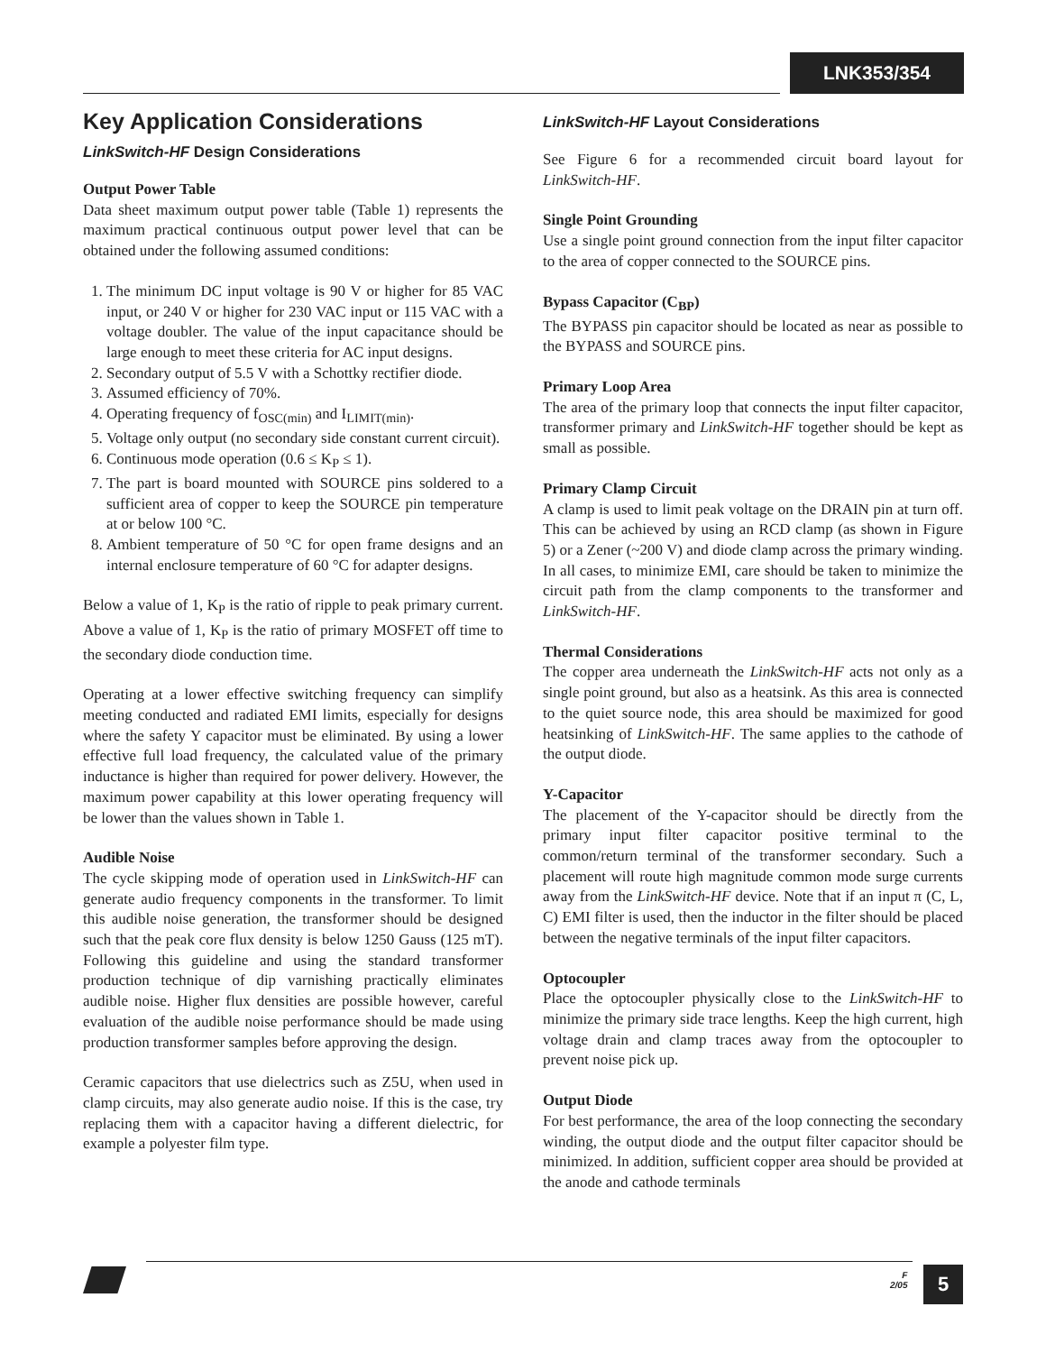LNK353/354
Key Application Considerations
LinkSwitch-HF Design Considerations
Output Power Table
Data sheet maximum output power table (Table 1) represents the maximum practical continuous output power level that can be obtained under the following assumed conditions:
1. The minimum DC input voltage is 90 V or higher for 85 VAC input, or 240 V or higher for 230 VAC input or 115 VAC with a voltage doubler. The value of the input capacitance should be large enough to meet these criteria for AC input designs.
2. Secondary output of 5.5 V with a Schottky rectifier diode.
3. Assumed efficiency of 70%.
4. Operating frequency of f<sub>OSC(min)</sub> and I<sub>LIMIT(min)</sub>.
5. Voltage only output (no secondary side constant current circuit).
6. Continuous mode operation (0.6 ≤ K<sub>P</sub> ≤ 1).
7. The part is board mounted with SOURCE pins soldered to a sufficient area of copper to keep the SOURCE pin temperature at or below 100 °C.
8. Ambient temperature of 50 °C for open frame designs and an internal enclosure temperature of 60 °C for adapter designs.
Below a value of 1, K<sub>P</sub> is the ratio of ripple to peak primary current. Above a value of 1, K<sub>P</sub> is the ratio of primary MOSFET off time to the secondary diode conduction time.
Operating at a lower effective switching frequency can simplify meeting conducted and radiated EMI limits, especially for designs where the safety Y capacitor must be eliminated. By using a lower effective full load frequency, the calculated value of the primary inductance is higher than required for power delivery. However, the maximum power capability at this lower operating frequency will be lower than the values shown in Table 1.
Audible Noise
The cycle skipping mode of operation used in LinkSwitch-HF can generate audio frequency components in the transformer. To limit this audible noise generation, the transformer should be designed such that the peak core flux density is below 1250 Gauss (125 mT). Following this guideline and using the standard transformer production technique of dip varnishing practically eliminates audible noise. Higher flux densities are possible however, careful evaluation of the audible noise performance should be made using production transformer samples before approving the design.
Ceramic capacitors that use dielectrics such as Z5U, when used in clamp circuits, may also generate audio noise. If this is the case, try replacing them with a capacitor having a different dielectric, for example a polyester film type.
LinkSwitch-HF Layout Considerations
See Figure 6 for a recommended circuit board layout for LinkSwitch-HF.
Single Point Grounding
Use a single point ground connection from the input filter capacitor to the area of copper connected to the SOURCE pins.
Bypass Capacitor (C<sub>BP</sub>)
The BYPASS pin capacitor should be located as near as possible to the BYPASS and SOURCE pins.
Primary Loop Area
The area of the primary loop that connects the input filter capacitor, transformer primary and LinkSwitch-HF together should be kept as small as possible.
Primary Clamp Circuit
A clamp is used to limit peak voltage on the DRAIN pin at turn off. This can be achieved by using an RCD clamp (as shown in Figure 5) or a Zener (~200 V) and diode clamp across the primary winding. In all cases, to minimize EMI, care should be taken to minimize the circuit path from the clamp components to the transformer and LinkSwitch-HF.
Thermal Considerations
The copper area underneath the LinkSwitch-HF acts not only as a single point ground, but also as a heatsink. As this area is connected to the quiet source node, this area should be maximized for good heatsinking of LinkSwitch-HF. The same applies to the cathode of the output diode.
Y-Capacitor
The placement of the Y-capacitor should be directly from the primary input filter capacitor positive terminal to the common/return terminal of the transformer secondary. Such a placement will route high magnitude common mode surge currents away from the LinkSwitch-HF device. Note that if an input π (C, L, C) EMI filter is used, then the inductor in the filter should be placed between the negative terminals of the input filter capacitors.
Optocoupler
Place the optocoupler physically close to the LinkSwitch-HF to minimize the primary side trace lengths. Keep the high current, high voltage drain and clamp traces away from the optocoupler to prevent noise pick up.
Output Diode
For best performance, the area of the loop connecting the secondary winding, the output diode and the output filter capacitor should be minimized. In addition, sufficient copper area should be provided at the anode and cathode terminals
F
2/05
5